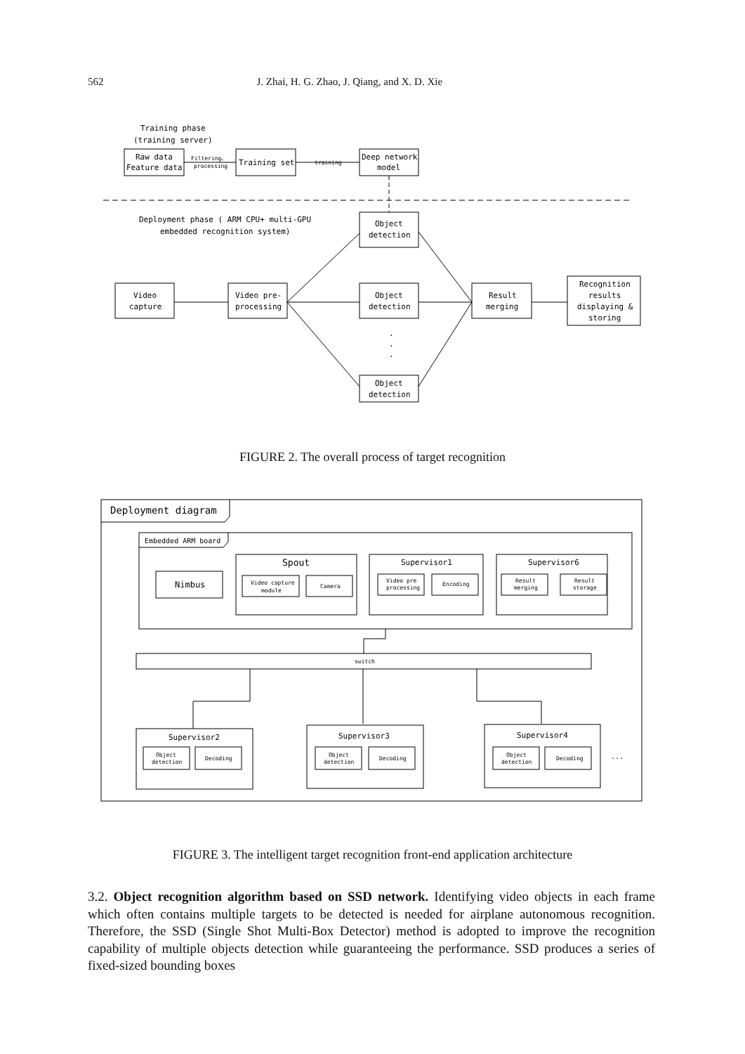562 J. Zhai, H. G. Zhao, J. Qiang, and X. D. Xie
Training phase
(training server)
Deployment phase ( ARM CPU+ multi-GPU
embedded recognition system)
Raw data
Feature data
Filtering、
processing
Training set
training
Deep network
model
Object
detection
Video
capture
Video pre-
processing
Object
detection
Result
merging
Recognition
results
displaying &
storing
Object
detection
.
.
.
FIGURE 2. The overall process of target recognition
Deployment diagram
Embedded ARM board
Nimbus
Spout
Supervisor1
Supervisor6
Video capture
module
Camera
Video pre
processing
Encoding
Result
merging
Result
storage
switch
Supervisor2
Supervisor3
Supervisor4
Object
detection
Decoding
Object
detection
Decoding
Object
detection
Decoding
...
FIGURE 3. The intelligent target recognition front-end application architecture
3.2. Object recognition algorithm based on SSD network. Identifying video objects in each frame which often contains multiple targets to be detected is needed for airplane autonomous recognition. Therefore, the SSD (Single Shot Multi-Box Detector) method is adopted to improve the recognition capability of multiple objects detection while guaranteeing the performance. SSD produces a series of fixed-sized bounding boxes